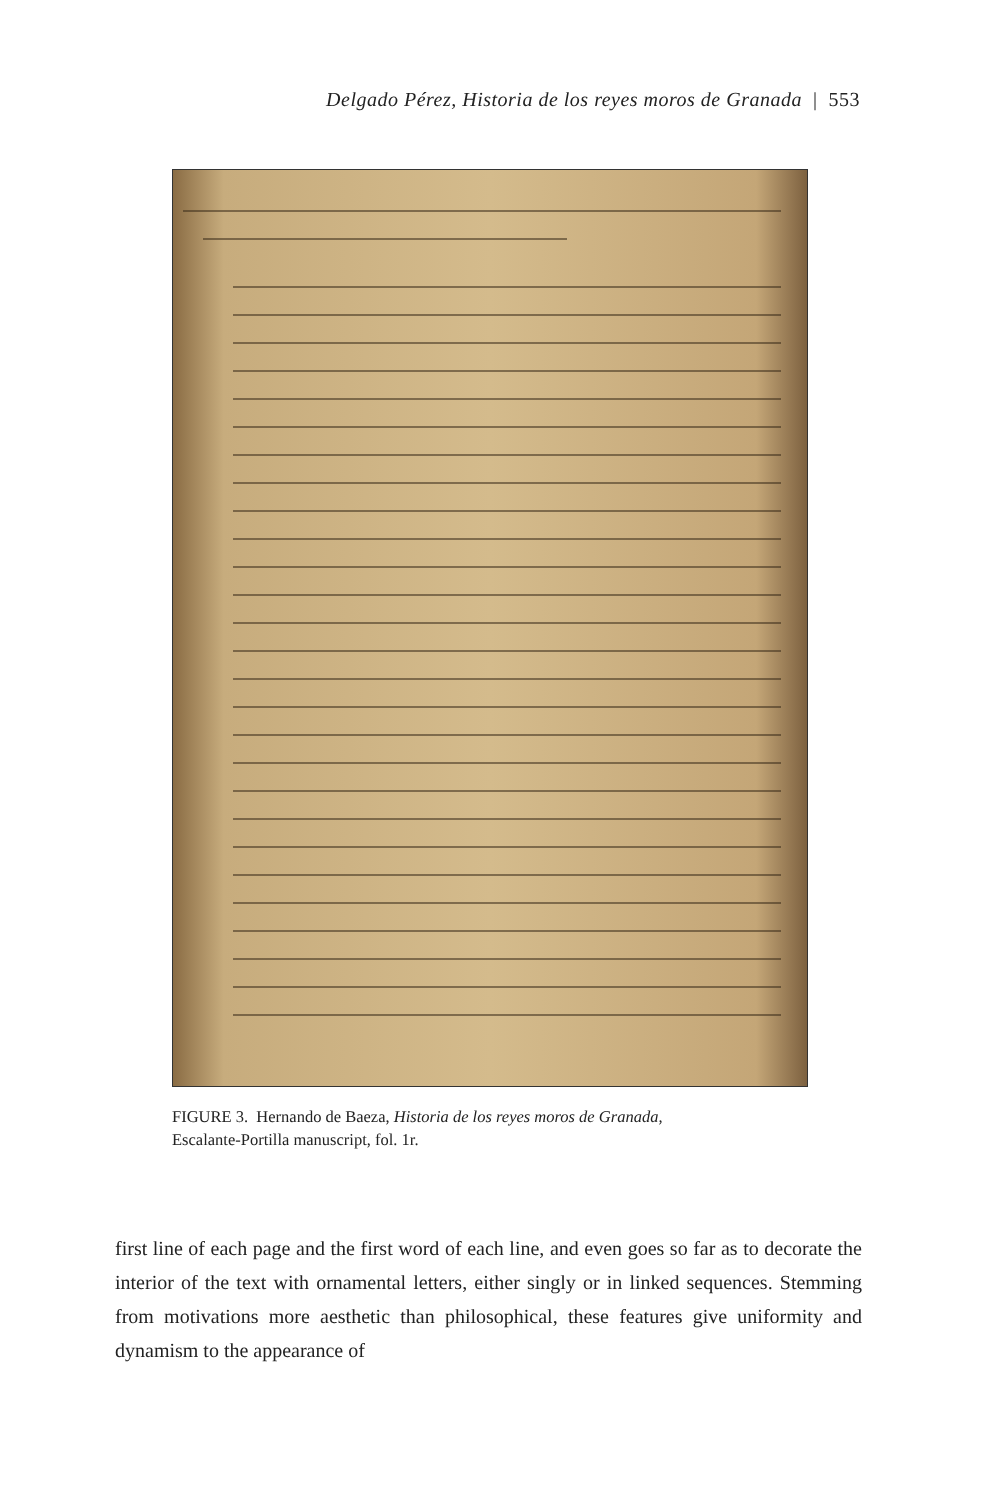Delgado Pérez, Historia de los reyes moros de Granada | 553
FIGURE 3. Hernando de Baeza, Historia de los reyes moros de Granada,
Escalante-Portilla manuscript, fol. 1r.
first line of each page and the first word of each line, and even goes so far as to decorate the interior of the text with ornamental letters, either singly or in linked sequences. Stemming from motivations more aesthetic than philosophical, these features give uniformity and dynamism to the appearance of